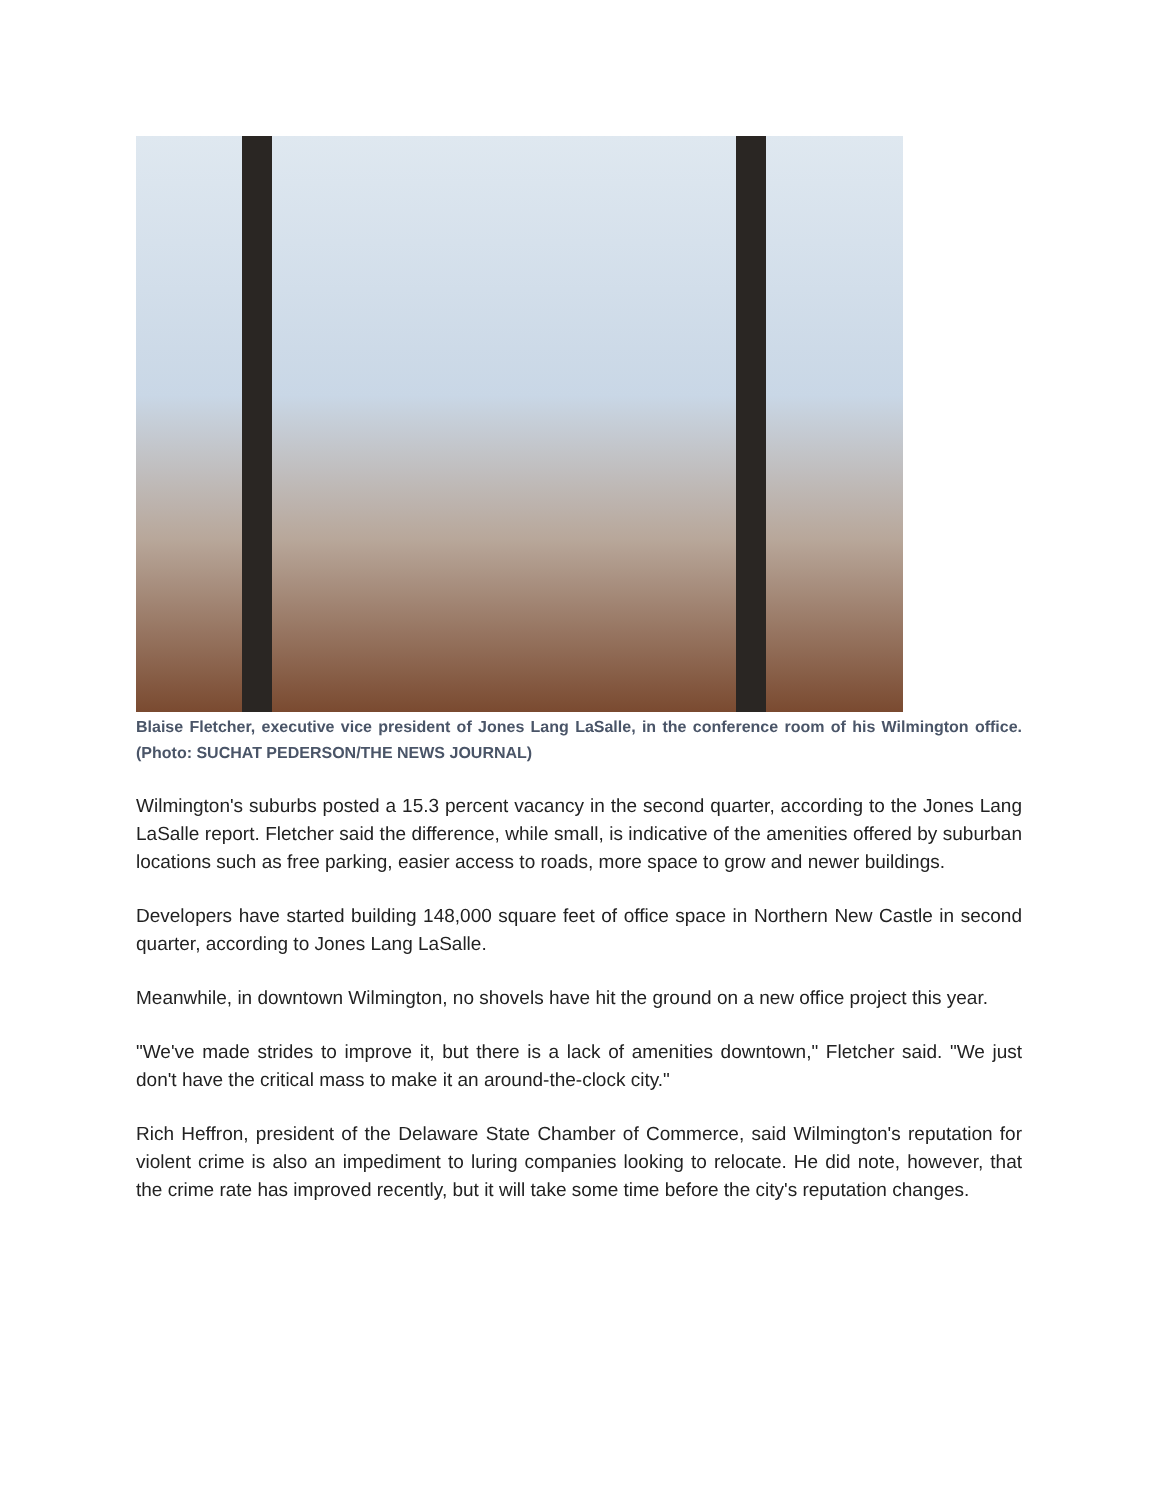Blaise Fletcher, executive vice president of Jones Lang LaSalle, in the conference room of his Wilmington office. (Photo: SUCHAT PEDERSON/THE NEWS JOURNAL)
Wilmington's suburbs posted a 15.3 percent vacancy in the second quarter, according to the Jones Lang LaSalle report. Fletcher said the difference, while small, is indicative of the amenities offered by suburban locations such as free parking, easier access to roads, more space to grow and newer buildings.
Developers have started building 148,000 square feet of office space in Northern New Castle in second quarter, according to Jones Lang LaSalle.
Meanwhile, in downtown Wilmington, no shovels have hit the ground on a new office project this year.
"We've made strides to improve it, but there is a lack of amenities downtown," Fletcher said. "We just don't have the critical mass to make it an around-the-clock city."
Rich Heffron, president of the Delaware State Chamber of Commerce, said Wilmington's reputation for violent crime is also an impediment to luring companies looking to relocate. He did note, however, that the crime rate has improved recently, but it will take some time before the city's reputation changes.